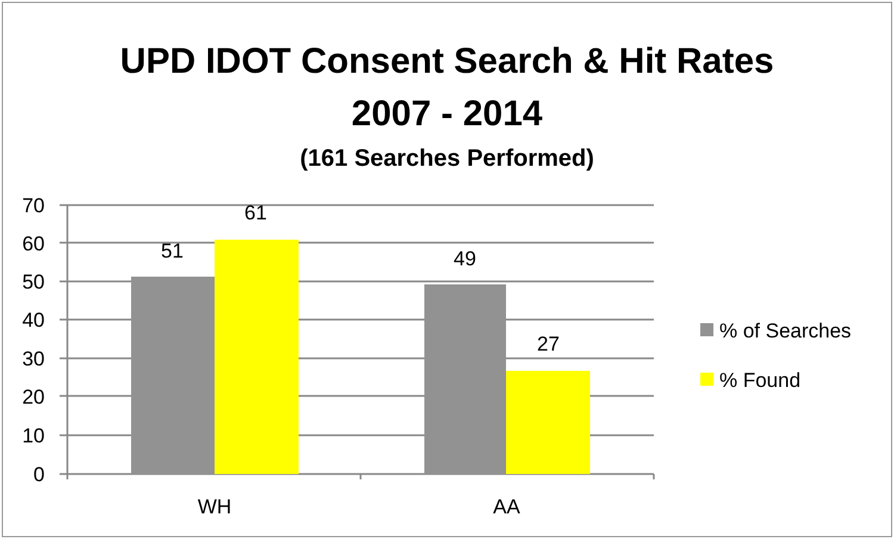UPD IDOT Consent Search & Hit Rates
2007 - 2014
(161 Searches Performed)
70
60
50
40
30
20
10
0
51
61
49
27
WH
AA
% of Searches
% Found